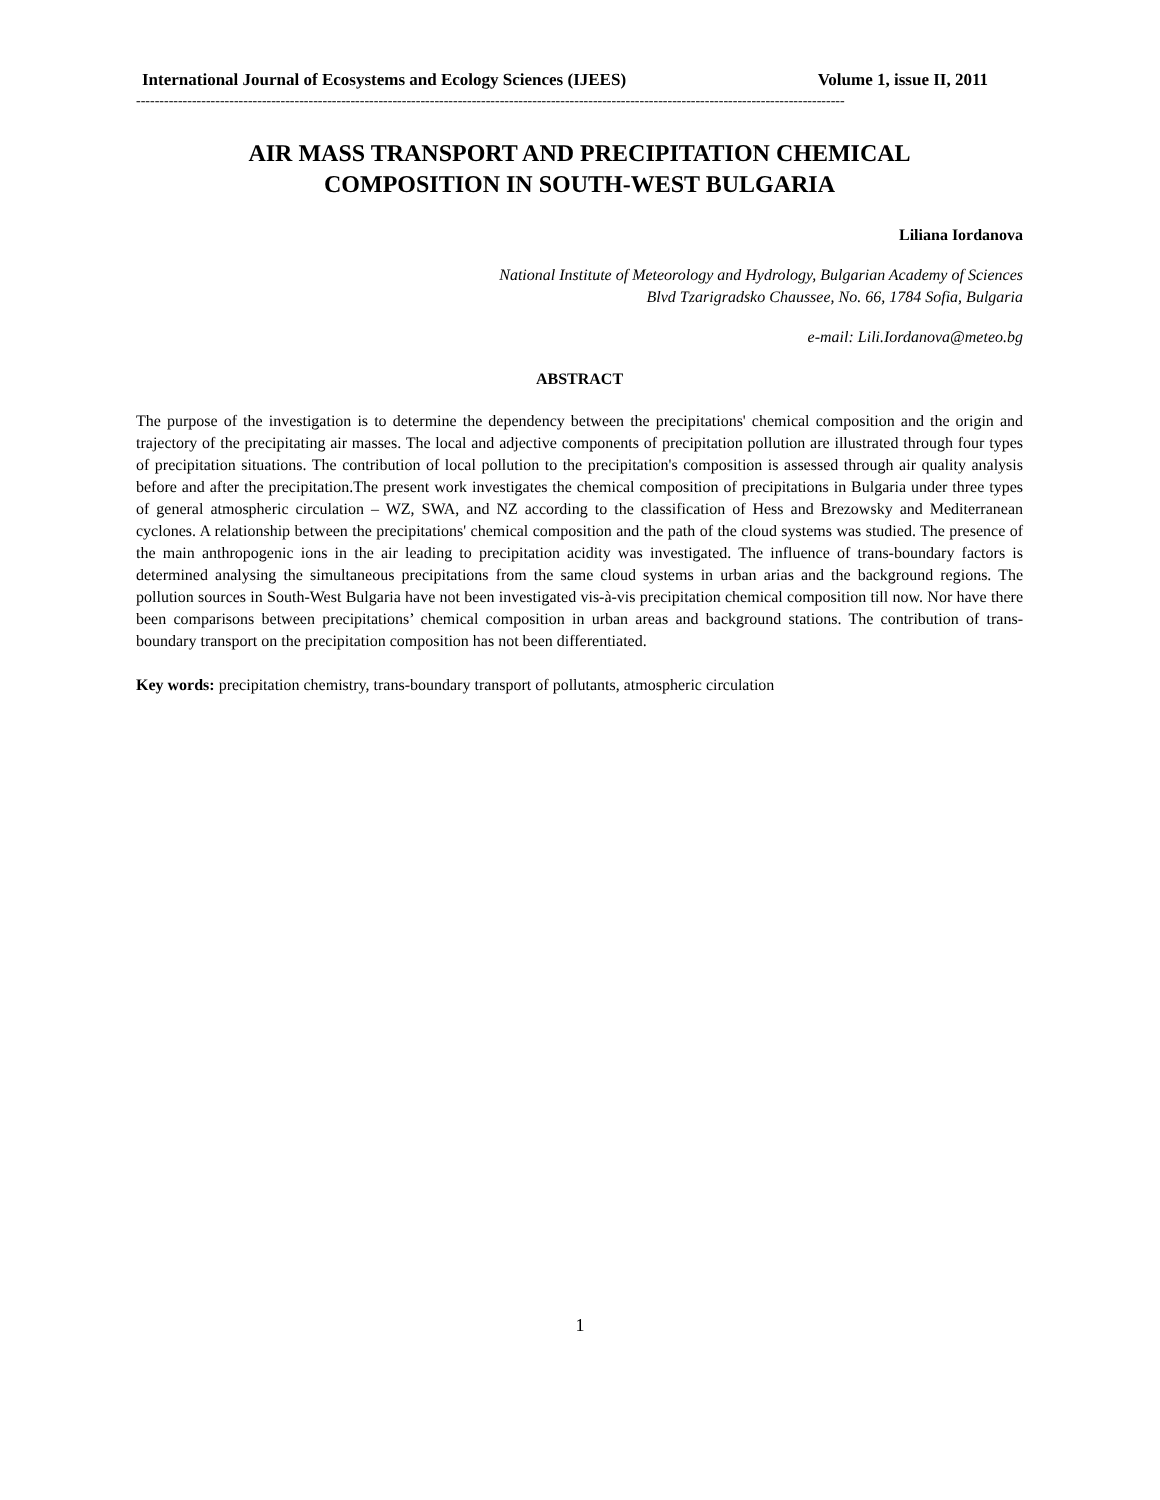International Journal of Ecosystems and Ecology Sciences (IJEES) Volume 1, issue II, 2011
--------------------------------------------------------------------------------------------------------------------------------------------------------
AIR MASS TRANSPORT AND PRECIPITATION CHEMICAL
COMPOSITION IN SOUTH-WEST BULGARIA
Liliana Iordanova
National Institute of Meteorology and Hydrology, Bulgarian Academy of Sciences
Blvd Tzarigradsko Chaussee, No. 66, 1784 Sofia, Bulgaria
e-mail: Lili.Iordanova@meteo.bg
ABSTRACT
The purpose of the investigation is to determine the dependency between the precipitations' chemical composition and the origin and trajectory of the precipitating air masses. The local and adjective components of precipitation pollution are illustrated through four types of precipitation situations. The contribution of local pollution to the precipitation's composition is assessed through air quality analysis before and after the precipitation.The present work investigates the chemical composition of precipitations in Bulgaria under three types of general atmospheric circulation – WZ, SWA, and NZ according to the classification of Hess and Brezowsky and Mediterranean cyclones. A relationship between the precipitations' chemical composition and the path of the cloud systems was studied. The presence of the main anthropogenic ions in the air leading to precipitation acidity was investigated. The influence of trans-boundary factors is determined analysing the simultaneous precipitations from the same cloud systems in urban arias and the background regions. The pollution sources in South-West Bulgaria have not been investigated vis-à-vis precipitation chemical composition till now. Nor have there been comparisons between precipitations’ chemical composition in urban areas and background stations. The contribution of trans-boundary transport on the precipitation composition has not been differentiated.
Key words: precipitation chemistry, trans-boundary transport of pollutants, atmospheric circulation
1